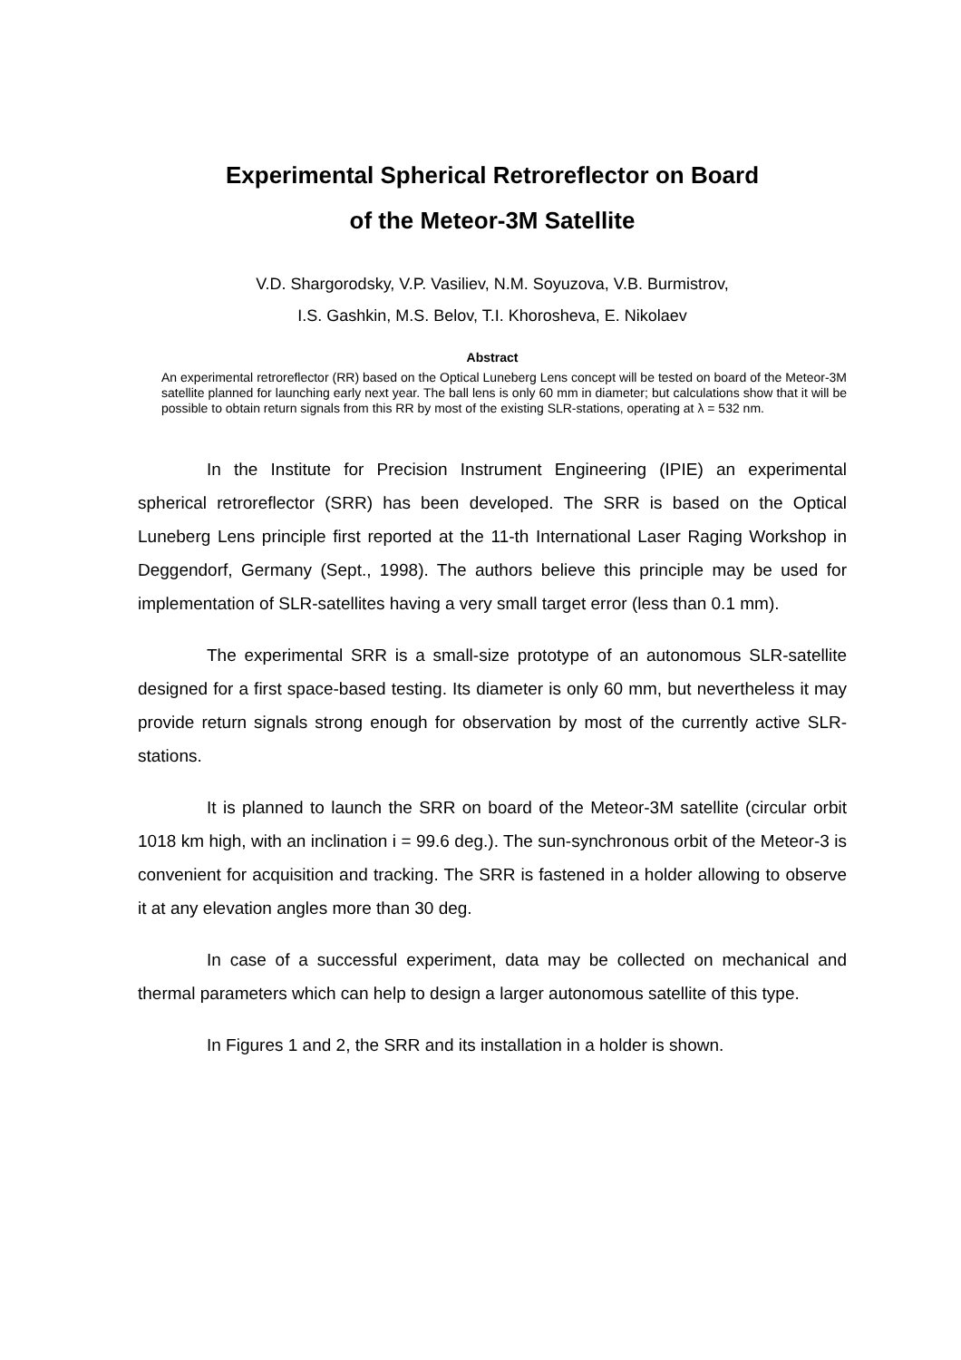Experimental Spherical Retroreflector on Board
of the Meteor-3M Satellite
V.D. Shargorodsky, V.P. Vasiliev, N.M. Soyuzova, V.B. Burmistrov,
I.S. Gashkin, M.S. Belov, T.I. Khorosheva, E. Nikolaev
Abstract
An experimental retroreflector (RR) based on the Optical Luneberg Lens concept will be tested on board of the Meteor-3M satellite planned for launching early next year. The ball lens is only 60 mm in diameter; but calculations show that it will be possible to obtain return signals from this RR by most of the existing SLR-stations, operating at λ = 532 nm.
In the Institute for Precision Instrument Engineering (IPIE) an experimental spherical retroreflector (SRR) has been developed. The SRR is based on the Optical Luneberg Lens principle first reported at the 11-th International Laser Raging Workshop in Deggendorf, Germany (Sept., 1998). The authors believe this principle may be used for implementation of SLR-satellites having a very small target error (less than 0.1 mm).
The experimental SRR is a small-size prototype of an autonomous SLR-satellite designed for a first space-based testing. Its diameter is only 60 mm, but nevertheless it may provide return signals strong enough for observation by most of the currently active SLR-stations.
It is planned to launch the SRR on board of the Meteor-3M satellite (circular orbit 1018 km high, with an inclination i = 99.6 deg.). The sun-synchronous orbit of the Meteor-3 is convenient for acquisition and tracking. The SRR is fastened in a holder allowing to observe it at any elevation angles more than 30 deg.
In case of a successful experiment, data may be collected on mechanical and thermal parameters which can help to design a larger autonomous satellite of this type.
In Figures 1 and 2, the SRR and its installation in a holder is shown.